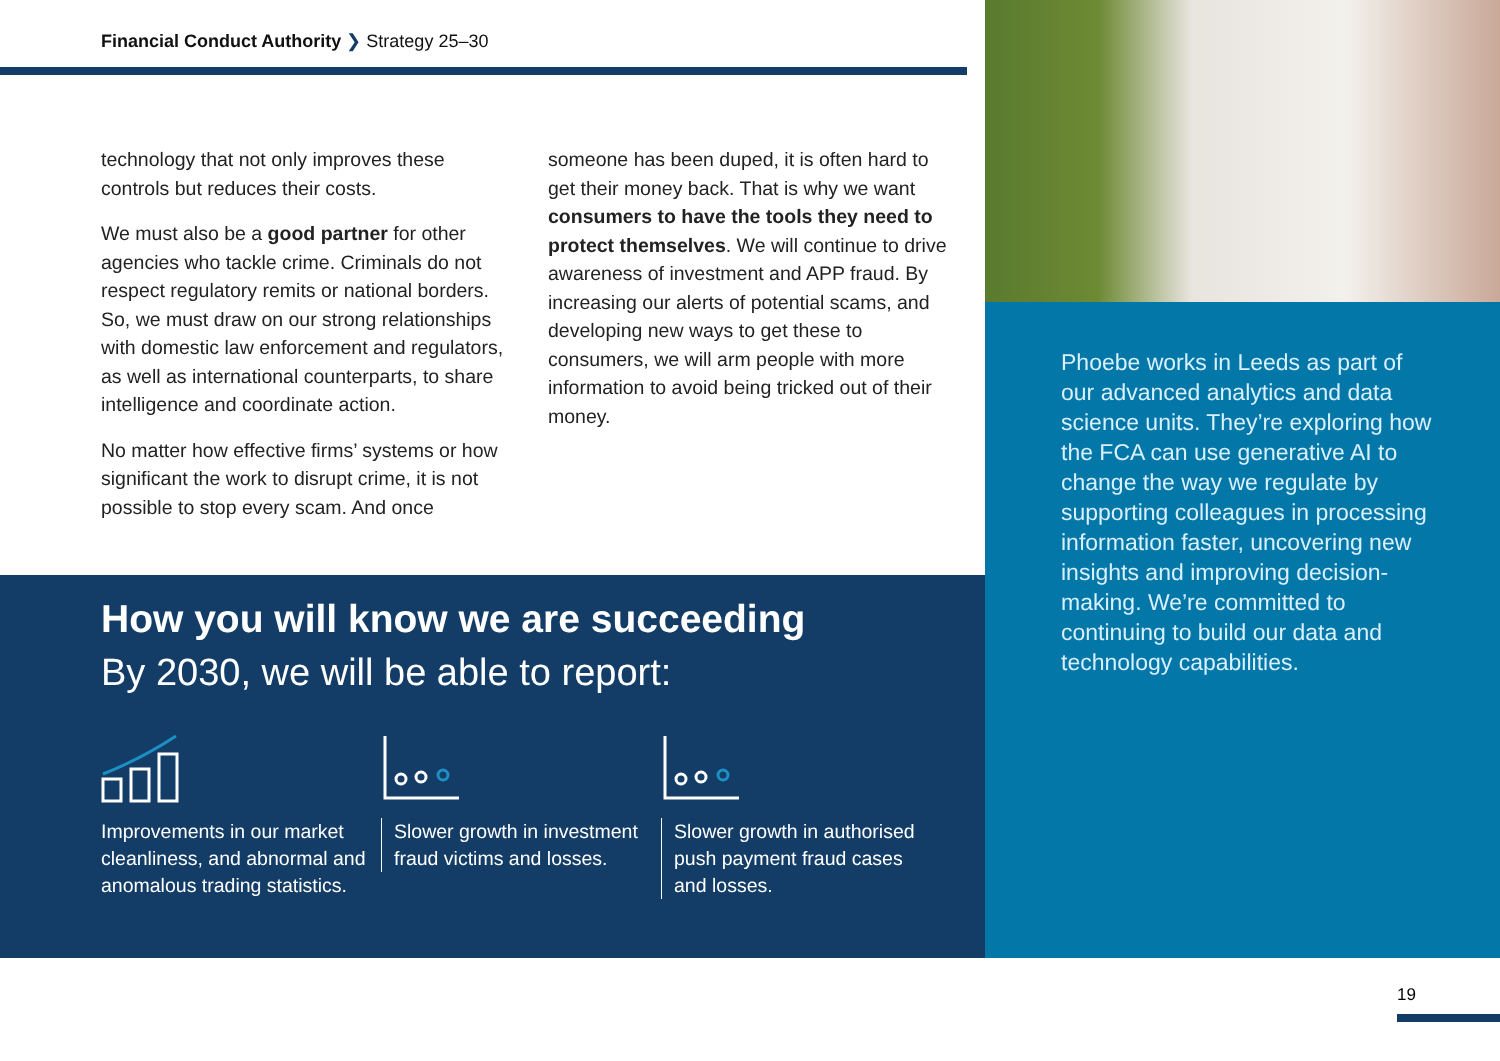Financial Conduct Authority ❯ Strategy 25–30
technology that not only improves these controls but reduces their costs.
We must also be a good partner for other agencies who tackle crime. Criminals do not respect regulatory remits or national borders. So, we must draw on our strong relationships with domestic law enforcement and regulators, as well as international counterparts, to share intelligence and coordinate action.
No matter how effective firms’ systems or how significant the work to disrupt crime, it is not possible to stop every scam. And once
someone has been duped, it is often hard to get their money back. That is why we want consumers to have the tools they need to protect themselves. We will continue to drive awareness of investment and APP fraud. By increasing our alerts of potential scams, and developing new ways to get these to consumers, we will arm people with more information to avoid being tricked out of their money.
How you will know we are succeeding
By 2030, we will be able to report:
Improvements in our market cleanliness, and abnormal and anomalous trading statistics.
Slower growth in investment fraud victims and losses.
Slower growth in authorised push payment fraud cases and losses.
Phoebe works in Leeds as part of our advanced analytics and data science units. They’re exploring how the FCA can use generative AI to change the way we regulate by supporting colleagues in processing information faster, uncovering new insights and improving decision-making. We’re committed to continuing to build our data and technology capabilities.
19